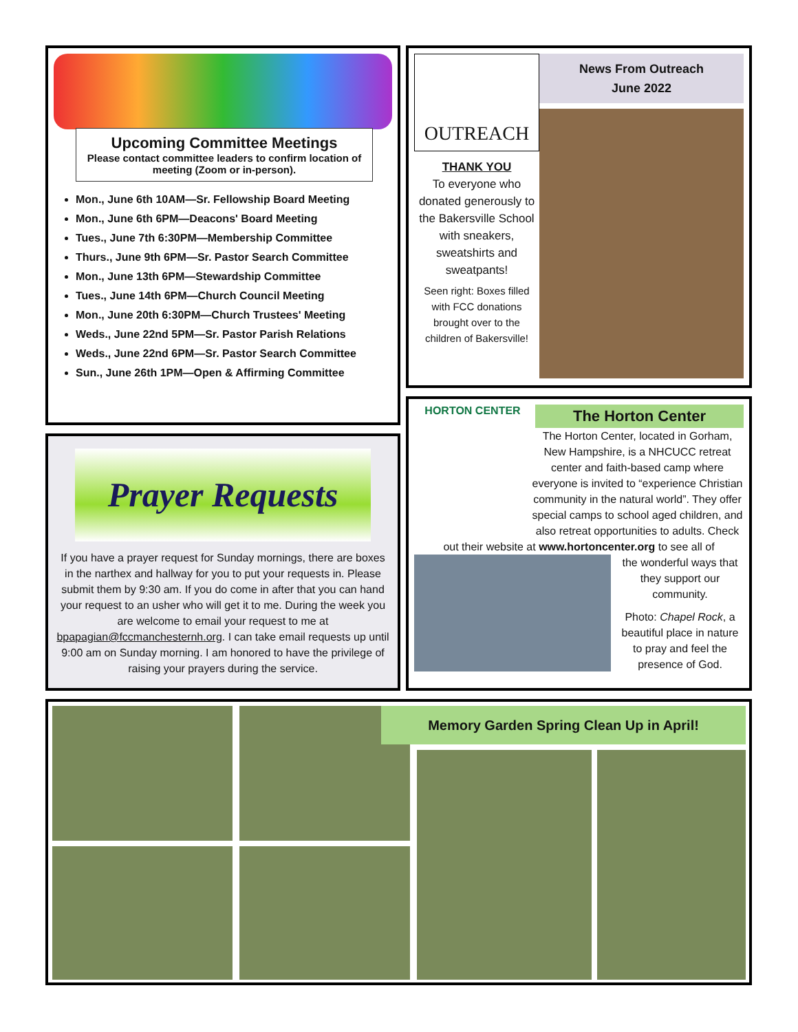Upcoming Committee Meetings
Please contact committee leaders to confirm location of meeting (Zoom or in-person).
Mon., June 6th 10AM—Sr. Fellowship Board Meeting
Mon., June 6th 6PM—Deacons' Board Meeting
Tues., June 7th 6:30PM—Membership Committee
Thurs., June 9th 6PM—Sr. Pastor Search Committee
Mon., June 13th 6PM—Stewardship Committee
Tues., June 14th 6PM—Church Council Meeting
Mon., June 20th 6:30PM—Church Trustees' Meeting
Weds., June 22nd 5PM—Sr. Pastor Parish Relations
Weds., June 22nd 6PM—Sr. Pastor Search Committee
Sun., June 26th 1PM—Open & Affirming Committee
Prayer Requests
If you have a prayer request for Sunday mornings, there are boxes in the narthex and hallway for you to put your requests in. Please submit them by 9:30 am. If you do come in after that you can hand your request to an usher who will get it to me. During the week you are welcome to email your request to me at bpapagian@fccmanchesternh.org. I can take email requests up until 9:00 am on Sunday morning. I am honored to have the privilege of raising your prayers during the service.
OUTREACH
THANK YOU
To everyone who donated generously to the Bakersville School with sneakers, sweatshirts and sweatpants!
Seen right: Boxes filled with FCC donations brought over to the children of Bakersville!
News From Outreach
June 2022
HORTON CENTER
The Horton Center
The Horton Center, located in Gorham, New Hampshire, is a NHCUCC retreat center and faith-based camp where everyone is invited to “experience Christian community in the natural world”. They offer special camps to school aged children, and also retreat opportunities to adults. Check out their website at www.hortoncenter.org to see all of
the wonderful ways that they support our community.
Photo: Chapel Rock, a beautiful place in nature to pray and feel the presence of God.
Memory Garden Spring Clean Up in April!